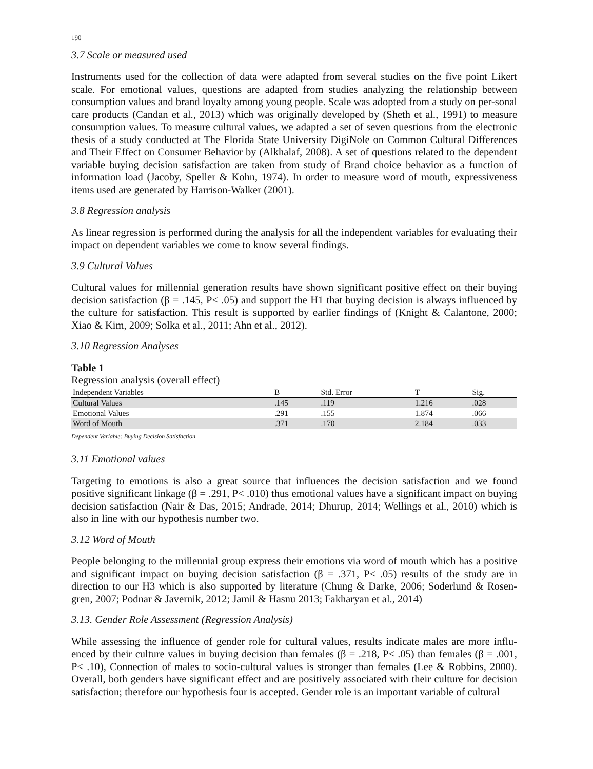190
3.7 Scale or measured used
Instruments used for the collection of data were adapted from several studies on the five point Likert scale. For emotional values, questions are adapted from studies analyzing the relationship between consumption values and brand loyalty among young people. Scale was adopted from a study on per-sonal care products (Candan et al., 2013) which was originally developed by (Sheth et al., 1991) to measure consumption values. To measure cultural values, we adapted a set of seven questions from the electronic thesis of a study conducted at The Florida State University DigiNole on Common Cultural Differences and Their Effect on Consumer Behavior by (Alkhalaf, 2008). A set of questions related to the dependent variable buying decision satisfaction are taken from study of Brand choice behavior as a function of information load (Jacoby, Speller & Kohn, 1974). In order to measure word of mouth, expressiveness items used are generated by Harrison-Walker (2001).
3.8 Regression analysis
As linear regression is performed during the analysis for all the independent variables for evaluating their impact on dependent variables we come to know several findings.
3.9 Cultural Values
Cultural values for millennial generation results have shown significant positive effect on their buying decision satisfaction (β = .145, P< .05) and support the H1 that buying decision is always influenced by the culture for satisfaction. This result is supported by earlier findings of (Knight & Calantone, 2000; Xiao & Kim, 2009; Solka et al., 2011; Ahn et al., 2012).
3.10 Regression Analyses
Table 1
Regression analysis (overall effect)
| Independent Variables | B | Std. Error | T | Sig. |
| --- | --- | --- | --- | --- |
| Cultural Values | .145 | .119 | 1.216 | .028 |
| Emotional Values | .291 | .155 | 1.874 | .066 |
| Word of Mouth | .371 | .170 | 2.184 | .033 |
Dependent Variable: Buying Decision Satisfaction
3.11 Emotional values
Targeting to emotions is also a great source that influences the decision satisfaction and we found positive significant linkage (β = .291, P< .010) thus emotional values have a significant impact on buying decision satisfaction (Nair & Das, 2015; Andrade, 2014; Dhurup, 2014; Wellings et al., 2010) which is also in line with our hypothesis number two.
3.12 Word of Mouth
People belonging to the millennial group express their emotions via word of mouth which has a positive and significant impact on buying decision satisfaction (β = .371, P< .05) results of the study are in direction to our H3 which is also supported by literature (Chung & Darke, 2006; Soderlund & Rosen-gren, 2007; Podnar & Javernik, 2012; Jamil & Hasnu 2013; Fakharyan et al., 2014)
3.13. Gender Role Assessment (Regression Analysis)
While assessing the influence of gender role for cultural values, results indicate males are more influ-enced by their culture values in buying decision than females (β = .218, P< .05) than females (β = .001, P< .10), Connection of males to socio-cultural values is stronger than females (Lee & Robbins, 2000). Overall, both genders have significant effect and are positively associated with their culture for decision satisfaction; therefore our hypothesis four is accepted. Gender role is an important variable of cultural